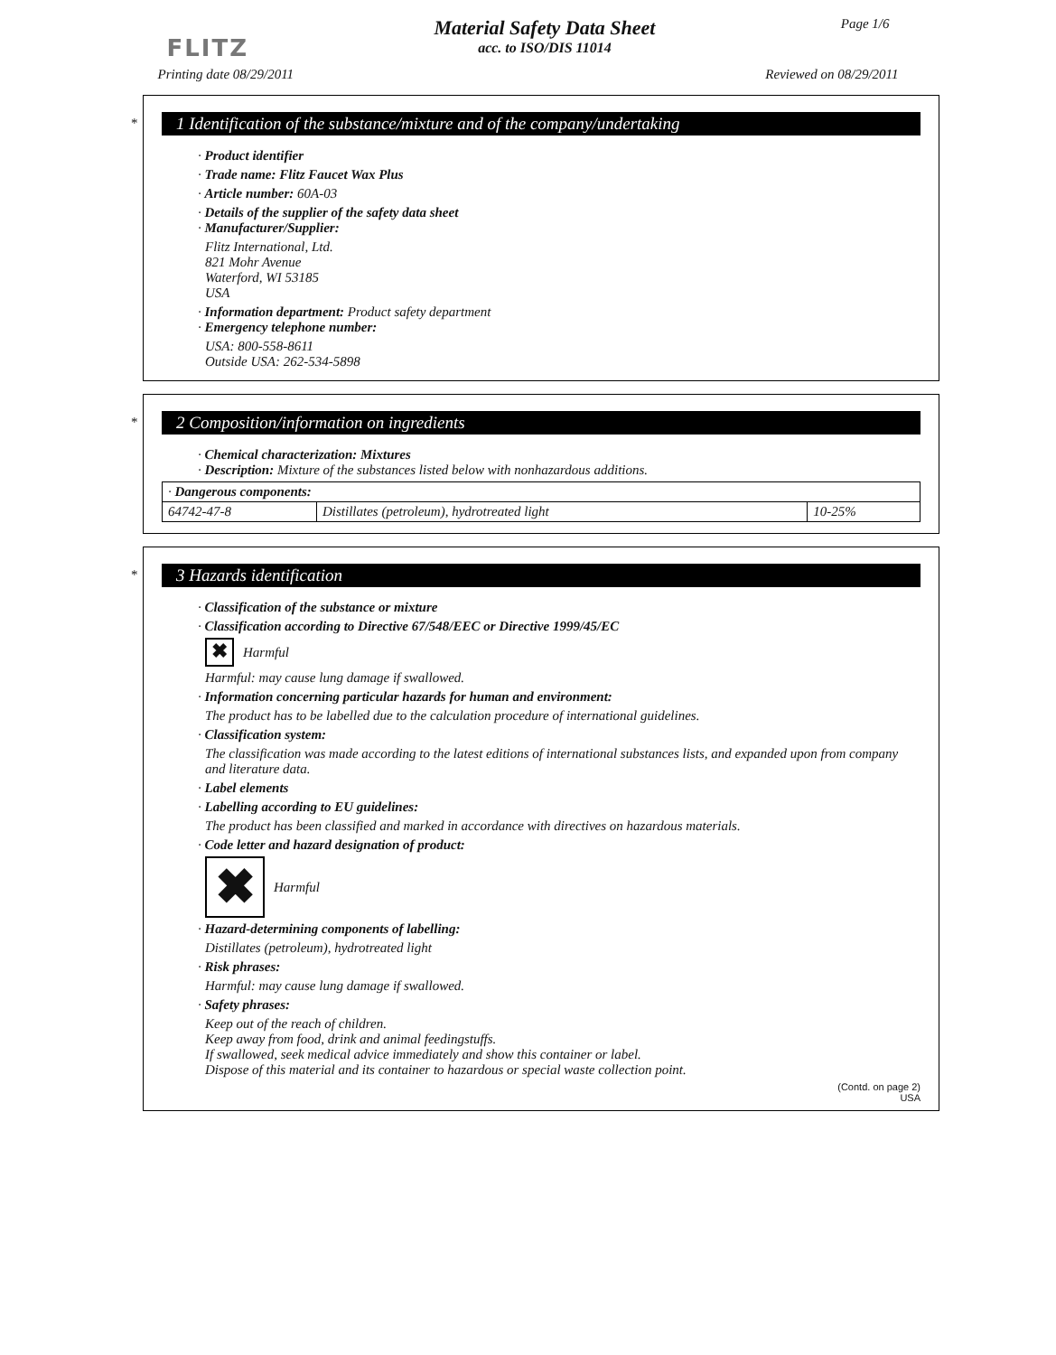FLITZ
Material Safety Data Sheet
acc. to ISO/DIS 11014
Page 1/6
Printing date 08/29/2011 Reviewed on 08/29/2011
*
1 Identification of the substance/mixture and of the company/undertaking
· Product identifier
· Trade name: Flitz Faucet Wax Plus
· Article number: 60A-03
· Details of the supplier of the safety data sheet
· Manufacturer/Supplier:
Flitz International, Ltd.
821 Mohr Avenue
Waterford, WI 53185
USA
· Information department: Product safety department
· Emergency telephone number:
USA: 800-558-8611
Outside USA: 262-534-5898
*
2 Composition/information on ingredients
· Chemical characterization: Mixtures
· Description: Mixture of the substances listed below with nonhazardous additions.
| · Dangerous components: | | |
| 64742-47-8 | Distillates (petroleum), hydrotreated light | 10-25% |
*
3 Hazards identification
· Classification of the substance or mixture
· Classification according to Directive 67/548/EEC or Directive 1999/45/EC
✖ Harmful
Harmful: may cause lung damage if swallowed.
· Information concerning particular hazards for human and environment:
The product has to be labelled due to the calculation procedure of international guidelines.
· Classification system:
The classification was made according to the latest editions of international substances lists, and expanded upon from company and literature data.
· Label elements
· Labelling according to EU guidelines:
The product has been classified and marked in accordance with directives on hazardous materials.
· Code letter and hazard designation of product:
✖ Harmful
· Hazard-determining components of labelling:
Distillates (petroleum), hydrotreated light
· Risk phrases:
Harmful: may cause lung damage if swallowed.
· Safety phrases:
Keep out of the reach of children.
Keep away from food, drink and animal feedingstuffs.
If swallowed, seek medical advice immediately and show this container or label.
Dispose of this material and its container to hazardous or special waste collection point.
(Contd. on page 2)
USA